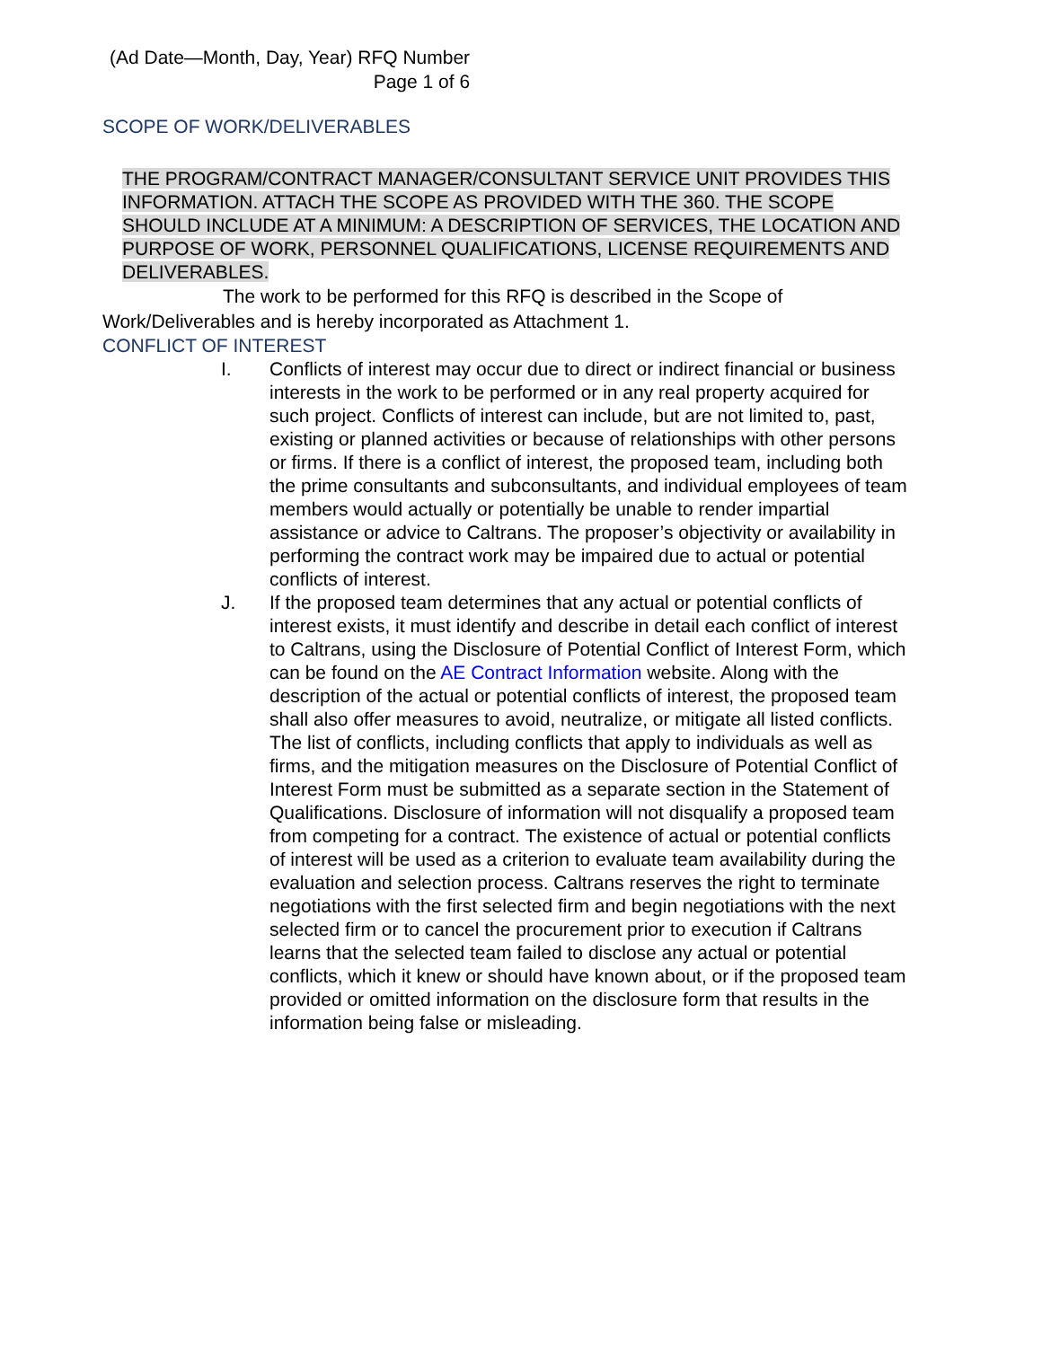(Ad Date—Month, Day, Year) RFQ Number
Page 1 of 6
SCOPE OF WORK/DELIVERABLES
THE PROGRAM/CONTRACT MANAGER/CONSULTANT SERVICE UNIT PROVIDES THIS INFORMATION. ATTACH THE SCOPE AS PROVIDED WITH THE 360. THE SCOPE SHOULD INCLUDE AT A MINIMUM: A DESCRIPTION OF SERVICES, THE LOCATION AND PURPOSE OF WORK, PERSONNEL QUALIFICATIONS, LICENSE REQUIREMENTS AND DELIVERABLES.
The work to be performed for this RFQ is described in the Scope of Work/Deliverables and is hereby incorporated as Attachment 1.
CONFLICT OF INTEREST
I. Conflicts of interest may occur due to direct or indirect financial or business interests in the work to be performed or in any real property acquired for such project. Conflicts of interest can include, but are not limited to, past, existing or planned activities or because of relationships with other persons or firms. If there is a conflict of interest, the proposed team, including both the prime consultants and subconsultants, and individual employees of team members would actually or potentially be unable to render impartial assistance or advice to Caltrans. The proposer’s objectivity or availability in performing the contract work may be impaired due to actual or potential conflicts of interest.
J. If the proposed team determines that any actual or potential conflicts of interest exists, it must identify and describe in detail each conflict of interest to Caltrans, using the Disclosure of Potential Conflict of Interest Form, which can be found on the AE Contract Information website. Along with the description of the actual or potential conflicts of interest, the proposed team shall also offer measures to avoid, neutralize, or mitigate all listed conflicts. The list of conflicts, including conflicts that apply to individuals as well as firms, and the mitigation measures on the Disclosure of Potential Conflict of Interest Form must be submitted as a separate section in the Statement of Qualifications. Disclosure of information will not disqualify a proposed team from competing for a contract. The existence of actual or potential conflicts of interest will be used as a criterion to evaluate team availability during the evaluation and selection process. Caltrans reserves the right to terminate negotiations with the first selected firm and begin negotiations with the next selected firm or to cancel the procurement prior to execution if Caltrans learns that the selected team failed to disclose any actual or potential conflicts, which it knew or should have known about, or if the proposed team provided or omitted information on the disclosure form that results in the information being false or misleading.